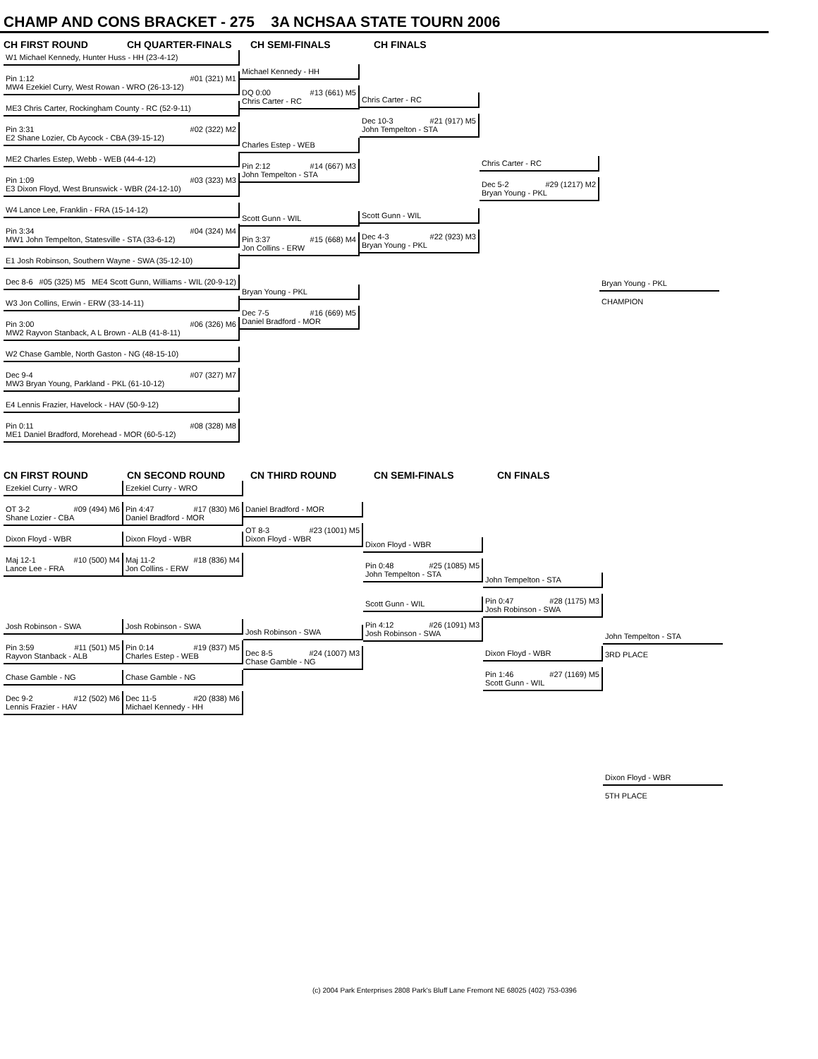CHAMP AND CONS BRACKET - 275 3A NCHSAA STATE TOURN 2006
CH FIRST ROUND CH QUARTER-FINALS CH SEMI-FINALS CH FINALS
W1 Michael Kennedy, Hunter Huss - HH (23-4-12)
Pin 1:12 #01 (321) M1 MW4 Ezekiel Curry, West Rowan - WRO (26-13-12)
ME3 Chris Carter, Rockingham County - RC (52-9-11)
Pin 3:31 #02 (322) M2 E2 Shane Lozier, Cb Aycock - CBA (39-15-12)
ME2 Charles Estep, Webb - WEB (44-4-12)
Pin 1:09 #03 (323) M3 E3 Dixon Floyd, West Brunswick - WBR (24-12-10)
W4 Lance Lee, Franklin - FRA (15-14-12)
Pin 3:34 #04 (324) M4 MW1 John Tempelton, Statesville - STA (33-6-12)
E1 Josh Robinson, Southern Wayne - SWA (35-12-10)
Dec 8-6 #05 (325) M5 ME4 Scott Gunn, Williams - WIL (20-9-12)
W3 Jon Collins, Erwin - ERW (33-14-11)
Pin 3:00 #06 (326) M6 MW2 Rayvon Stanback, A L Brown - ALB (41-8-11)
W2 Chase Gamble, North Gaston - NG (48-15-10)
Dec 9-4 #07 (327) M7 MW3 Bryan Young, Parkland - PKL (61-10-12)
E4 Lennis Frazier, Havelock - HAV (50-9-12)
Pin 0:11 #08 (328) M8 ME1 Daniel Bradford, Morehead - MOR (60-5-12)
Michael Kennedy - HH
DQ 0:00 #13 (661) M5 Chris Carter - RC
Charles Estep - WEB
Pin 2:12 #14 (667) M3 John Tempelton - STA
Scott Gunn - WIL
Pin 3:37 #15 (668) M4 Jon Collins - ERW
Bryan Young - PKL
Dec 7-5 #16 (669) M5 Daniel Bradford - MOR
Chris Carter - RC
Dec 10-3 #21 (917) M5 John Tempelton - STA
Scott Gunn - WIL
Dec 4-3 #22 (923) M3 Bryan Young - PKL
Chris Carter - RC
Dec 5-2 #29 (1217) M2 Bryan Young - PKL
Bryan Young - PKL
CHAMPION
CN FIRST ROUND CN SECOND ROUND CN THIRD ROUND CN SEMI-FINALS CN FINALS
Ezekiel Curry - WRO
OT 3-2 #09 (494) M6 Shane Lozier - CBA
Dixon Floyd - WBR
Maj 12-1 #10 (500) M4 Lance Lee - FRA
Josh Robinson - SWA
Pin 3:59 #11 (501) M5 Rayvon Stanback - ALB
Chase Gamble - NG
Dec 9-2 #12 (502) M6 Lennis Frazier - HAV
Ezekiel Curry - WRO
Pin 4:47 #17 (830) M6 Daniel Bradford - MOR
Dixon Floyd - WBR
Maj 11-2 #18 (836) M4 Jon Collins - ERW
Josh Robinson - SWA
Pin 0:14 #19 (837) M5 Charles Estep - WEB
Chase Gamble - NG
Dec 11-5 #20 (838) M6 Michael Kennedy - HH
Daniel Bradford - MOR
OT 8-3 #23 (1001) M5 Dixon Floyd - WBR
Josh Robinson - SWA
Dec 8-5 #24 (1007) M3 Chase Gamble - NG
Dixon Floyd - WBR
Pin 0:48 #25 (1085) M5 John Tempelton - STA
Scott Gunn - WIL
Pin 4:12 #26 (1091) M3 Josh Robinson - SWA
John Tempelton - STA
Pin 0:47 #28 (1175) M3 Josh Robinson - SWA
Dixon Floyd - WBR
Pin 1:46 #27 (1169) M5 Scott Gunn - WIL
John Tempelton - STA
3RD PLACE
Dixon Floyd - WBR
5TH PLACE
(c) 2004 Park Enterprises 2808 Park's Bluff Lane Fremont NE 68025 (402) 753-0396